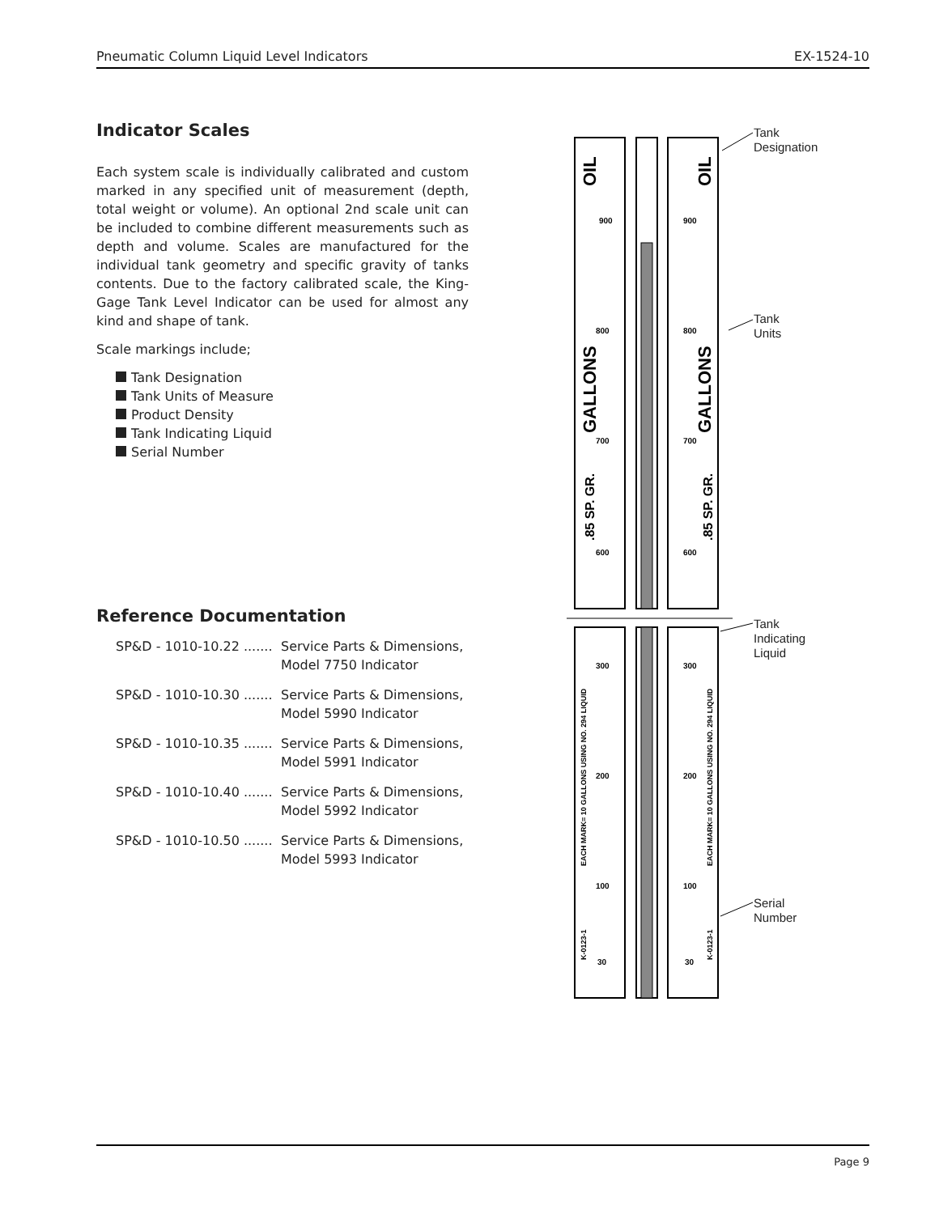Pneumatic Column Liquid Level Indicators EX-1524-10
Indicator Scales
Each system scale is individually calibrated and custom marked in any specified unit of measurement (depth, total weight or volume). An optional 2nd scale unit can be included to combine different measurements such as depth and volume. Scales are manufactured for the individual tank geometry and specific gravity of tanks contents. Due to the factory calibrated scale, the King-Gage Tank Level Indicator can be used for almost any kind and shape of tank.
Scale markings include;
Tank Designation
Tank Units of Measure
Product Density
Tank Indicating Liquid
Serial Number
Reference Documentation
SP&D - 1010-10.22 ....... Service Parts & Dimensions,
Model 7750 Indicator
SP&D - 1010-10.30 ....... Service Parts & Dimensions,
Model 5990 Indicator
SP&D - 1010-10.35 ....... Service Parts & Dimensions,
Model 5991 Indicator
SP&D - 1010-10.40 ....... Service Parts & Dimensions,
Model 5992 Indicator
SP&D - 1010-10.50 ....... Service Parts & Dimensions,
Model 5993 Indicator
900
900
800
800
700
700
600
600
300
300
200
200
100
100
30
30
OIL
OIL
GALLONS
GALLONS
.85 SP. GR.
.85 SP. GR.
EACH MARK= 10 GALLONS USING NO. 294 LIQUID
EACH MARK= 10 GALLONS USING NO. 294 LIQUID
K-0123-1
K-0123-1
Tank
Designation
Tank
Units
Tank
Indicating
Liquid
Serial
Number
Page 9